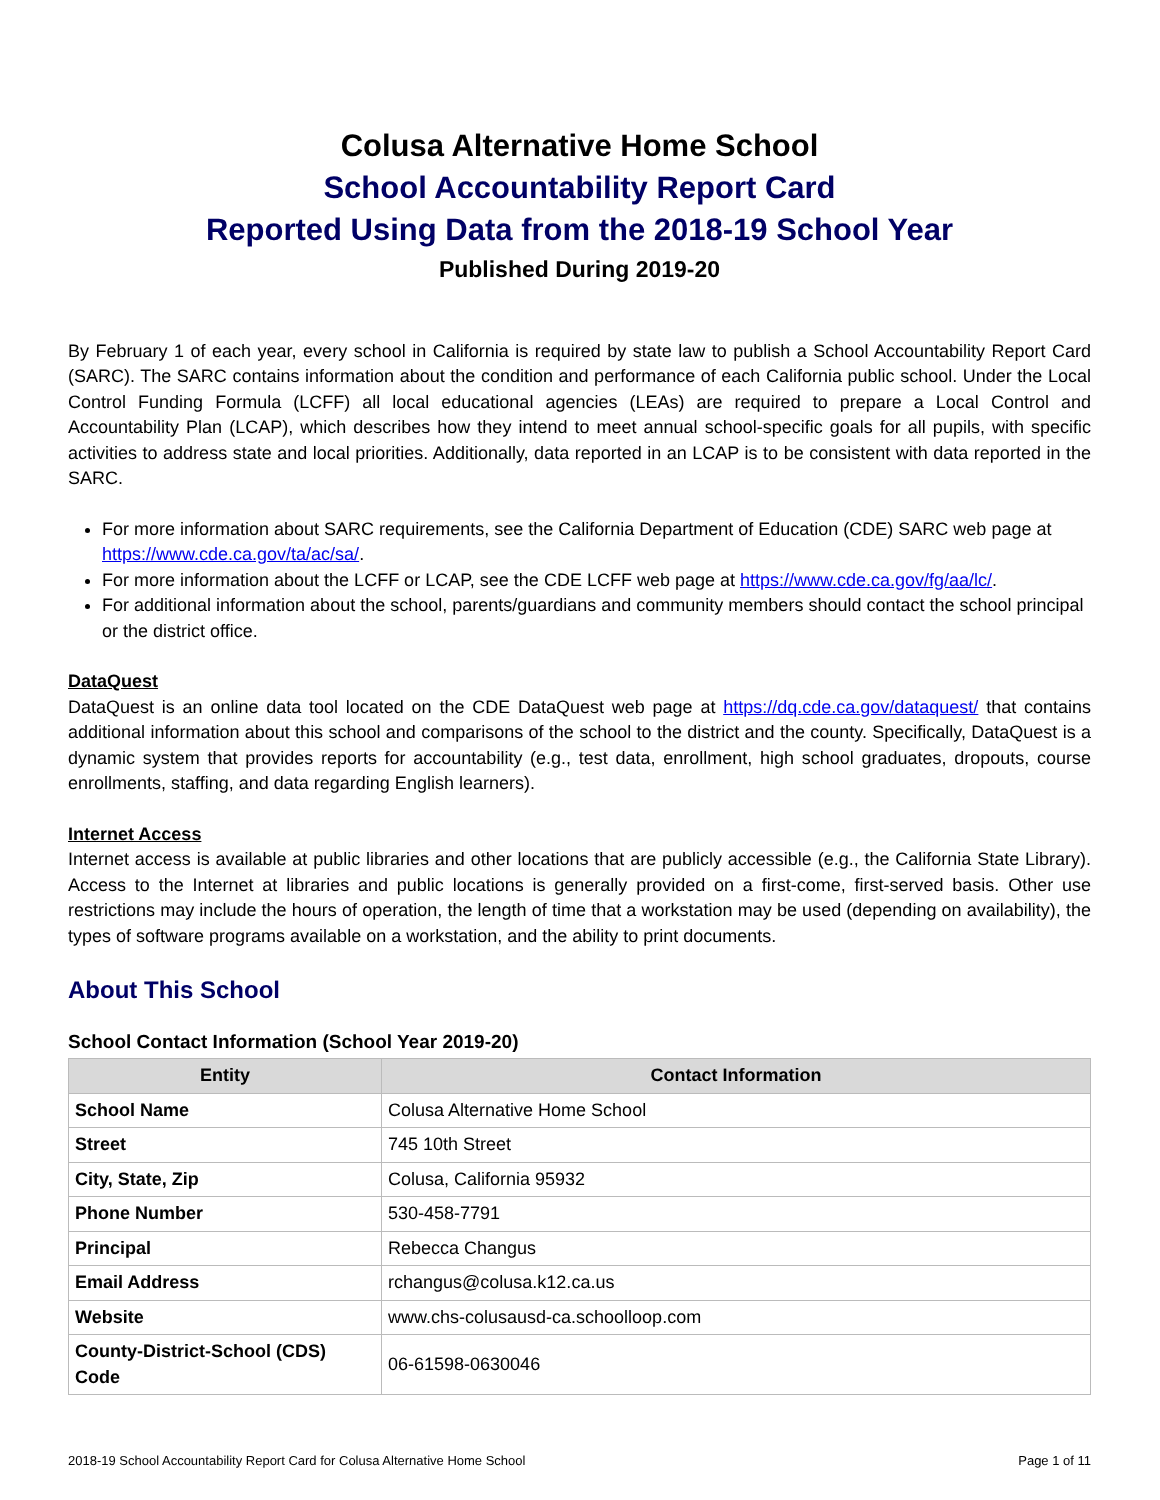Colusa Alternative Home School
School Accountability Report Card
Reported Using Data from the 2018-19 School Year
Published During 2019-20
By February 1 of each year, every school in California is required by state law to publish a School Accountability Report Card (SARC). The SARC contains information about the condition and performance of each California public school. Under the Local Control Funding Formula (LCFF) all local educational agencies (LEAs) are required to prepare a Local Control and Accountability Plan (LCAP), which describes how they intend to meet annual school-specific goals for all pupils, with specific activities to address state and local priorities. Additionally, data reported in an LCAP is to be consistent with data reported in the SARC.
For more information about SARC requirements, see the California Department of Education (CDE) SARC web page at https://www.cde.ca.gov/ta/ac/sa/.
For more information about the LCFF or LCAP, see the CDE LCFF web page at https://www.cde.ca.gov/fg/aa/lc/.
For additional information about the school, parents/guardians and community members should contact the school principal or the district office.
DataQuest
DataQuest is an online data tool located on the CDE DataQuest web page at https://dq.cde.ca.gov/dataquest/ that contains additional information about this school and comparisons of the school to the district and the county. Specifically, DataQuest is a dynamic system that provides reports for accountability (e.g., test data, enrollment, high school graduates, dropouts, course enrollments, staffing, and data regarding English learners).
Internet Access
Internet access is available at public libraries and other locations that are publicly accessible (e.g., the California State Library). Access to the Internet at libraries and public locations is generally provided on a first-come, first-served basis. Other use restrictions may include the hours of operation, the length of time that a workstation may be used (depending on availability), the types of software programs available on a workstation, and the ability to print documents.
About This School
School Contact Information (School Year 2019-20)
| Entity | Contact Information |
| --- | --- |
| School Name | Colusa Alternative Home School |
| Street | 745 10th Street |
| City, State, Zip | Colusa, California 95932 |
| Phone Number | 530-458-7791 |
| Principal | Rebecca Changus |
| Email Address | rchangus@colusa.k12.ca.us |
| Website | www.chs-colusausd-ca.schoolloop.com |
| County-District-School (CDS) Code | 06-61598-0630046 |
2018-19 School Accountability Report Card for Colusa Alternative Home School Page 1 of 11